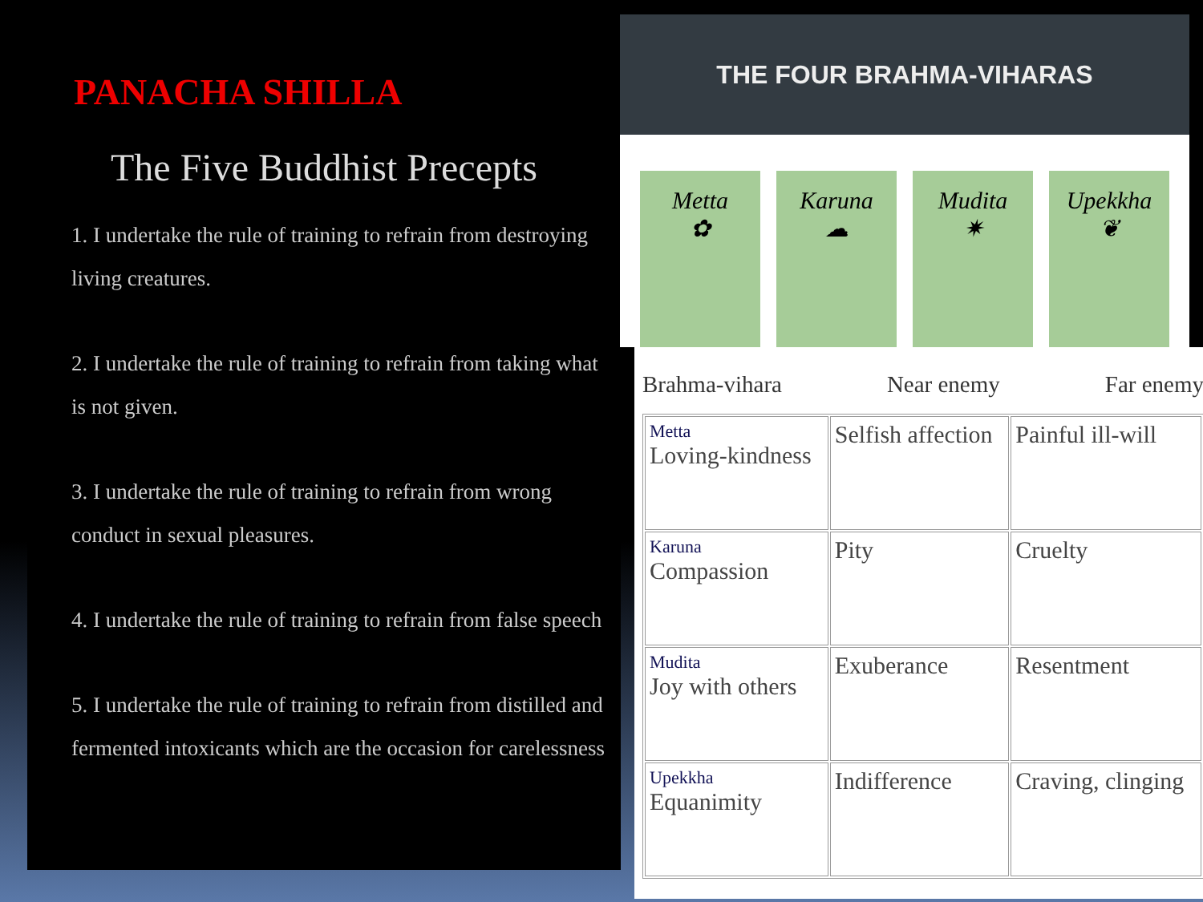PANACHA SHILLA
The Five Buddhist Precepts
1. I undertake the rule of training to refrain from destroying living creatures.
2. I undertake the rule of training to refrain from taking what is not given.
3. I undertake the rule of training to refrain from wrong conduct in sexual pleasures.
4. I undertake the rule of training to refrain from false speech
5. I undertake the rule of training to refrain from distilled and fermented intoxicants which are the occasion for carelessness
THE FOUR BRAHMA-VIHARAS
Metta
✿
Karuna
☁
Mudita
✷
Upekkha
❦
Brahma-vihara Near enemy Far enemy
| Metta Loving-kindness | Selfish affection | Painful ill-will |
| Karuna Compassion | Pity | Cruelty |
| Mudita Joy with others | Exuberance | Resentment |
| Upekkha Equanimity | Indifference | Craving, clinging |